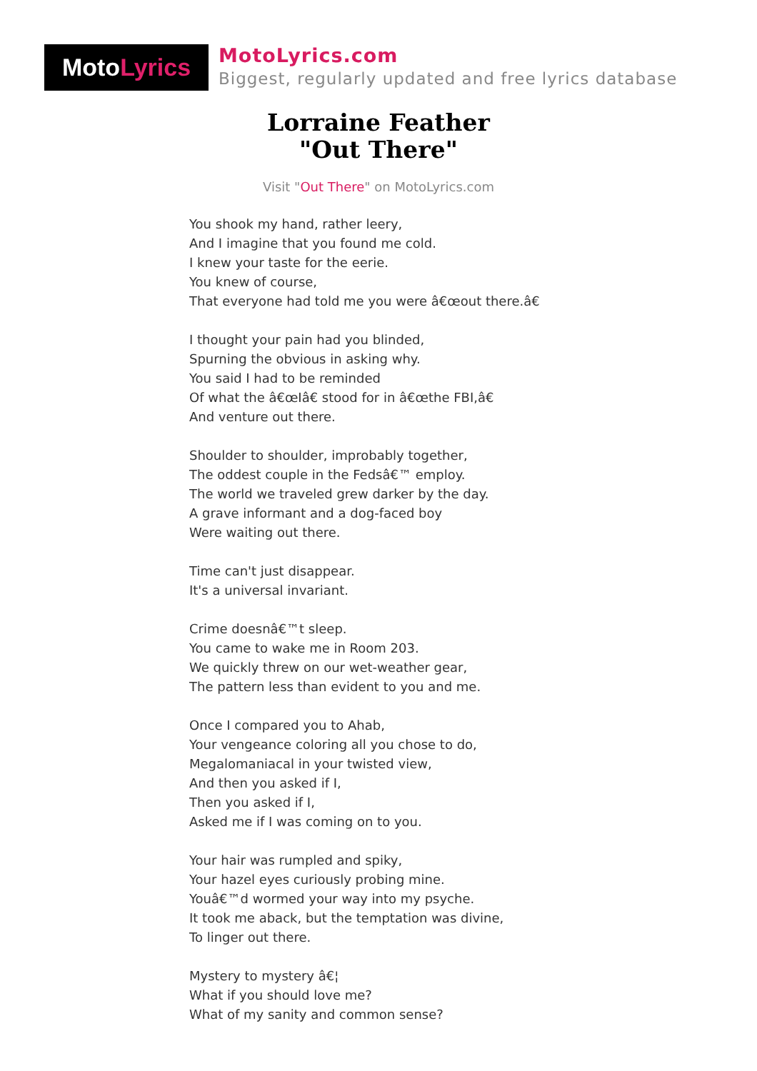Moto Lyrics
MotoLyrics.com
Biggest, regularly updated and free lyrics database
Lorraine Feather
"Out There"
Visit "Out There" on MotoLyrics.com
You shook my hand, rather leery,
And I imagine that you found me cold.
I knew your taste for the eerie.
You knew of course,
That everyone had told me you were â€œout there.â€
I thought your pain had you blinded,
Spurning the obvious in asking why.
You said I had to be reminded
Of what the â€œIâ€ stood for in â€œthe FBI,â€
And venture out there.
Shoulder to shoulder, improbably together,
The oddest couple in the Fedsâ€™ employ.
The world we traveled grew darker by the day.
A grave informant and a dog-faced boy
Were waiting out there.
Time can't just disappear.
It's a universal invariant.
Crime doesnâ€™t sleep.
You came to wake me in Room 203.
We quickly threw on our wet-weather gear,
The pattern less than evident to you and me.
Once I compared you to Ahab,
Your vengeance coloring all you chose to do,
Megalomaniacal in your twisted view,
And then you asked if I,
Then you asked if I,
Asked me if I was coming on to you.
Your hair was rumpled and spiky,
Your hazel eyes curiously probing mine.
Youâ€™d wormed your way into my psyche.
It took me aback, but the temptation was divine,
To linger out there.
Mystery to mystery â€¦
What if you should love me?
What of my sanity and common sense?